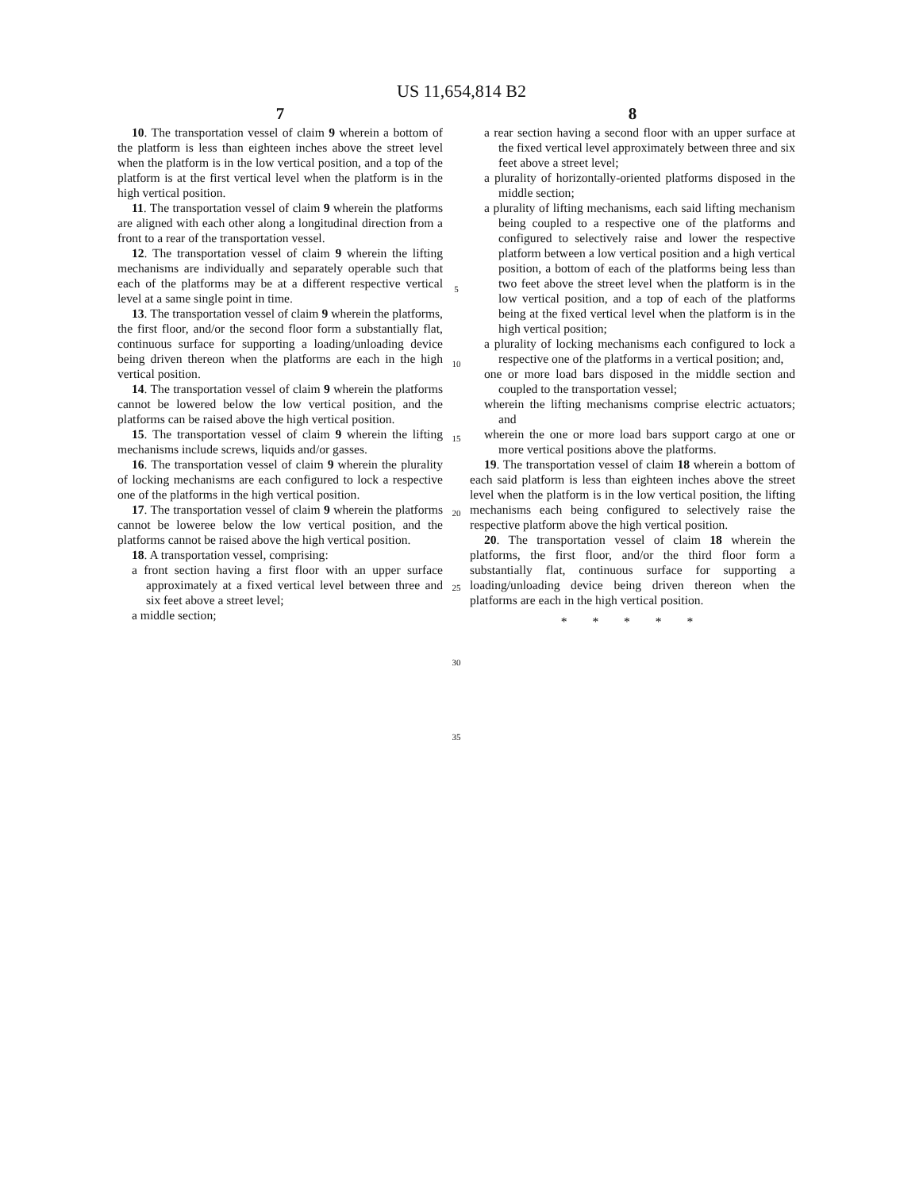US 11,654,814 B2
7
10. The transportation vessel of claim 9 wherein a bottom of the platform is less than eighteen inches above the street level when the platform is in the low vertical position, and a top of the platform is at the first vertical level when the platform is in the high vertical position.
11. The transportation vessel of claim 9 wherein the platforms are aligned with each other along a longitudinal direction from a front to a rear of the transportation vessel.
12. The transportation vessel of claim 9 wherein the lifting mechanisms are individually and separately operable such that each of the platforms may be at a different respective vertical level at a same single point in time.
13. The transportation vessel of claim 9 wherein the platforms, the first floor, and/or the second floor form a substantially flat, continuous surface for supporting a loading/unloading device being driven thereon when the platforms are each in the high vertical position.
14. The transportation vessel of claim 9 wherein the platforms cannot be lowered below the low vertical position, and the platforms can be raised above the high vertical position.
15. The transportation vessel of claim 9 wherein the lifting mechanisms include screws, liquids and/or gasses.
16. The transportation vessel of claim 9 wherein the plurality of locking mechanisms are each configured to lock a respective one of the platforms in the high vertical position.
17. The transportation vessel of claim 9 wherein the platforms cannot be loweree below the low vertical position, and the platforms cannot be raised above the high vertical position.
18. A transportation vessel, comprising:
a front section having a first floor with an upper surface approximately at a fixed vertical level between three and six feet above a street level;
a middle section;
5
10
15
20
25
30
35
8
a rear section having a second floor with an upper surface at the fixed vertical level approximately between three and six feet above a street level;
a plurality of horizontally-oriented platforms disposed in the middle section;
a plurality of lifting mechanisms, each said lifting mechanism being coupled to a respective one of the platforms and configured to selectively raise and lower the respective platform between a low vertical position and a high vertical position, a bottom of each of the platforms being less than two feet above the street level when the platform is in the low vertical position, and a top of each of the platforms being at the fixed vertical level when the platform is in the high vertical position;
a plurality of locking mechanisms each configured to lock a respective one of the platforms in a vertical position; and,
one or more load bars disposed in the middle section and coupled to the transportation vessel;
wherein the lifting mechanisms comprise electric actuators; and
wherein the one or more load bars support cargo at one or more vertical positions above the platforms.
19. The transportation vessel of claim 18 wherein a bottom of each said platform is less than eighteen inches above the street level when the platform is in the low vertical position, the lifting mechanisms each being configured to selectively raise the respective platform above the high vertical position.
20. The transportation vessel of claim 18 wherein the platforms, the first floor, and/or the third floor form a substantially flat, continuous surface for supporting a loading/unloading device being driven thereon when the platforms are each in the high vertical position.
* * * * *